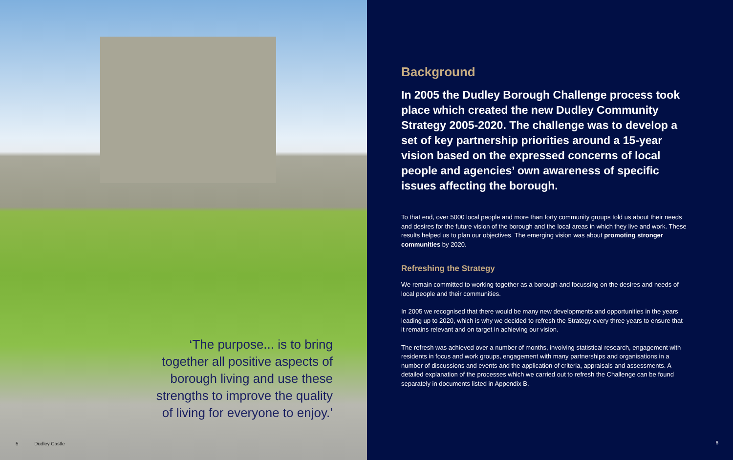‘The purpose... is to bring
together all positive aspects of
borough living and use these
strengths to improve the quality
of living for everyone to enjoy.’
5 Dudley Castle
Background
In 2005 the Dudley Borough Challenge process took place which created the new Dudley Community Strategy 2005-2020. The challenge was to develop a set of key partnership priorities around a 15-year vision based on the expressed concerns of local people and agencies’ own awareness of specific issues affecting the borough.
To that end, over 5000 local people and more than forty community groups told us about their needs and desires for the future vision of the borough and the local areas in which they live and work. These results helped us to plan our objectives. The emerging vision was about promoting stronger communities by 2020.
Refreshing the Strategy
We remain committed to working together as a borough and focussing on the desires and needs of local people and their communities.
In 2005 we recognised that there would be many new developments and opportunities in the years leading up to 2020, which is why we decided to refresh the Strategy every three years to ensure that it remains relevant and on target in achieving our vision.
The refresh was achieved over a number of months, involving statistical research, engagement with residents in focus and work groups, engagement with many partnerships and organisations in a number of discussions and events and the application of criteria, appraisals and assessments. A detailed explanation of the processes which we carried out to refresh the Challenge can be found separately in documents listed in Appendix B.
6